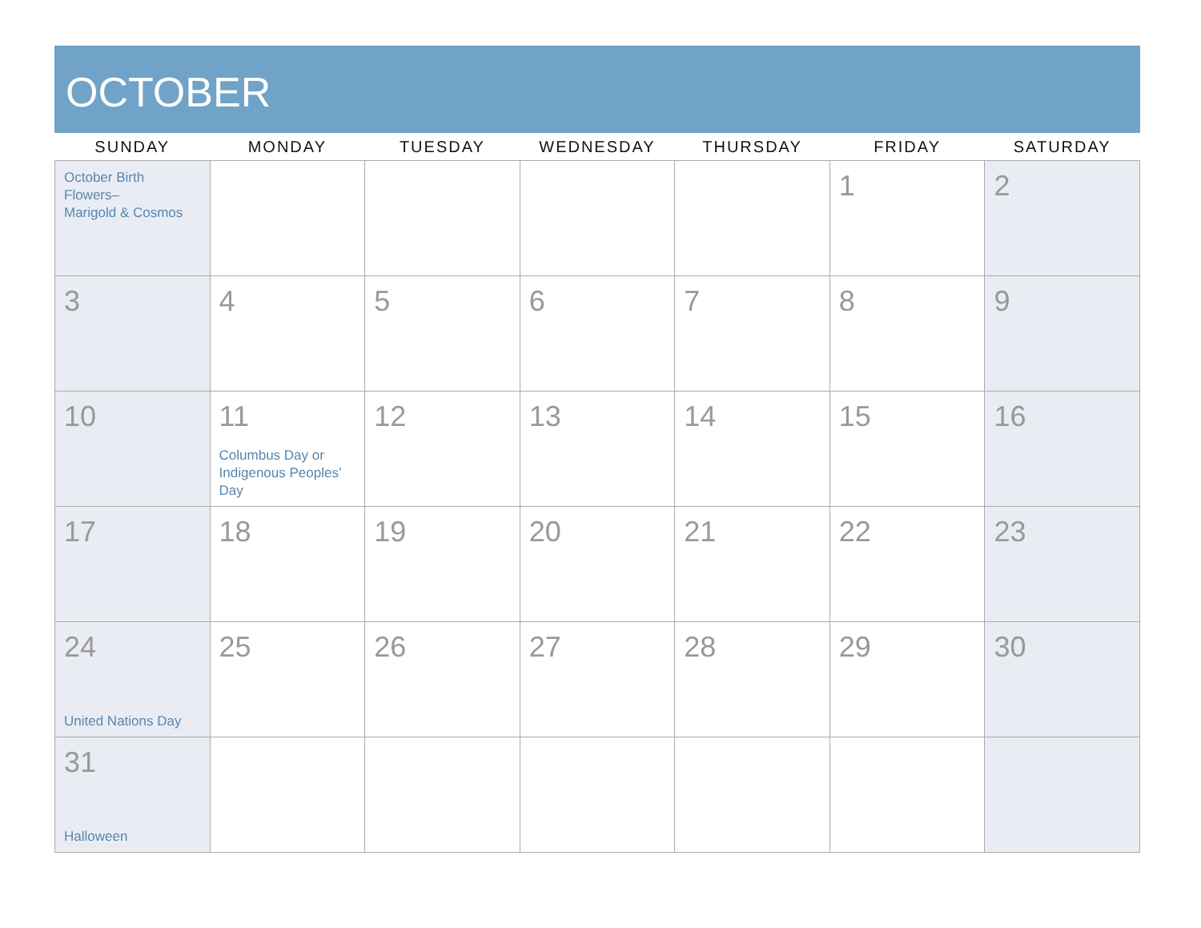OCTOBER
| SUNDAY | MONDAY | TUESDAY | WEDNESDAY | THURSDAY | FRIDAY | SATURDAY |
| --- | --- | --- | --- | --- | --- | --- |
| October Birth Flowers– Marigold & Cosmos | | | | | 1 | 2 |
| 3 | 4 | 5 | 6 | 7 | 8 | 9 |
| 10 | 11 Columbus Day or Indigenous Peoples’ Day | 12 | 13 | 14 | 15 | 16 |
| 17 | 18 | 19 | 20 | 21 | 22 | 23 |
| 24 United Nations Day | 25 | 26 | 27 | 28 | 29 | 30 |
| 31 Halloween | | | | | | |